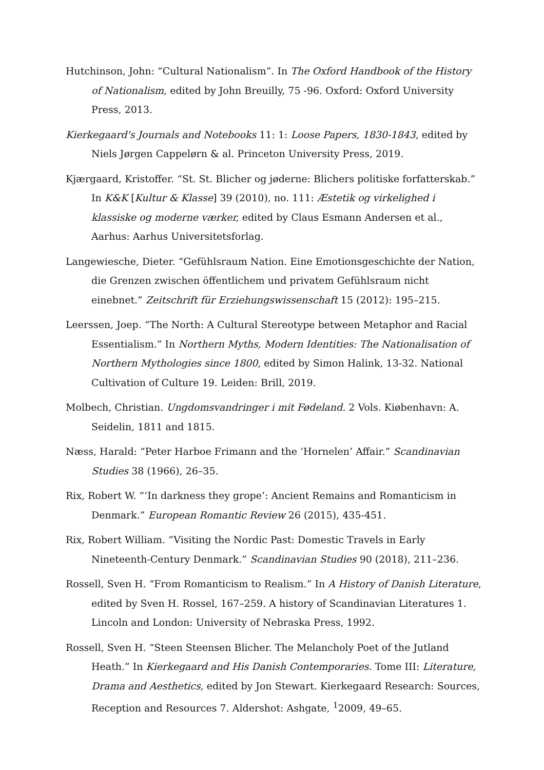Hutchinson, John: “Cultural Nationalism”. In The Oxford Handbook of the History of Nationalism, edited by John Breuilly, 75 -96. Oxford: Oxford University Press, 2013.
Kierkegaard's Journals and Notebooks 11: 1: Loose Papers, 1830-1843, edited by Niels Jørgen Cappelørn & al. Princeton University Press, 2019.
Kjærgaard, Kristoffer. “St. St. Blicher og jøderne: Blichers politiske forfatterskab.” In K&K [Kultur & Klasse] 39 (2010), no. 111: Æstetik og virkelighed i klassiske og moderne værker, edited by Claus Esmann Andersen et al., Aarhus: Aarhus Universitetsforlag.
Langewiesche, Dieter. “Gefühlsraum Nation. Eine Emotionsgeschichte der Nation, die Grenzen zwischen öffentlichem und privatem Gefühlsraum nicht einebnet.” Zeitschrift für Erziehungswissenschaft 15 (2012): 195–215.
Leerssen, Joep. “The North: A Cultural Stereotype between Metaphor and Racial Essentialism.” In Northern Myths, Modern Identities: The Nationalisation of Northern Mythologies since 1800, edited by Simon Halink, 13-32. National Cultivation of Culture 19. Leiden: Brill, 2019.
Molbech, Christian. Ungdomsvandringer i mit Fødeland. 2 Vols. Kiøbenhavn: A. Seidelin, 1811 and 1815.
Næss, Harald: “Peter Harboe Frimann and the ‘Hornelen’ Affair.” Scandinavian Studies 38 (1966), 26–35.
Rix, Robert W. “‘In darkness they grope’: Ancient Remains and Romanticism in Denmark.” European Romantic Review 26 (2015), 435-451.
Rix, Robert William. “Visiting the Nordic Past: Domestic Travels in Early Nineteenth-Century Denmark.” Scandinavian Studies 90 (2018), 211–236.
Rossell, Sven H. “From Romanticism to Realism.” In A History of Danish Literature, edited by Sven H. Rossel, 167–259. A history of Scandinavian Literatures 1. Lincoln and London: University of Nebraska Press, 1992.
Rossell, Sven H. “Steen Steensen Blicher. The Melancholy Poet of the Jutland Heath.” In Kierkegaard and His Danish Contemporaries. Tome III: Literature, Drama and Aesthetics, edited by Jon Stewart. Kierkegaard Research: Sources, Reception and Resources 7. Aldershot: Ashgate, <sup>1</sup>2009, 49–65.